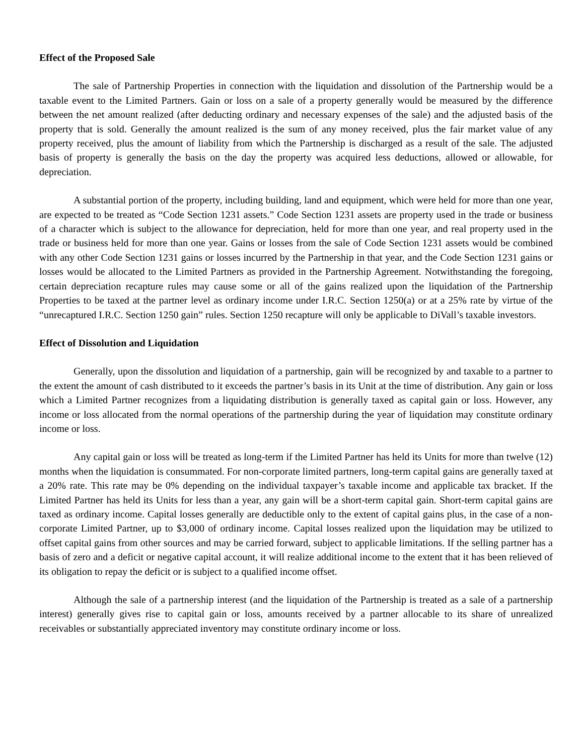Effect of the Proposed Sale
The sale of Partnership Properties in connection with the liquidation and dissolution of the Partnership would be a taxable event to the Limited Partners. Gain or loss on a sale of a property generally would be measured by the difference between the net amount realized (after deducting ordinary and necessary expenses of the sale) and the adjusted basis of the property that is sold. Generally the amount realized is the sum of any money received, plus the fair market value of any property received, plus the amount of liability from which the Partnership is discharged as a result of the sale. The adjusted basis of property is generally the basis on the day the property was acquired less deductions, allowed or allowable, for depreciation.
A substantial portion of the property, including building, land and equipment, which were held for more than one year, are expected to be treated as “Code Section 1231 assets.” Code Section 1231 assets are property used in the trade or business of a character which is subject to the allowance for depreciation, held for more than one year, and real property used in the trade or business held for more than one year. Gains or losses from the sale of Code Section 1231 assets would be combined with any other Code Section 1231 gains or losses incurred by the Partnership in that year, and the Code Section 1231 gains or losses would be allocated to the Limited Partners as provided in the Partnership Agreement. Notwithstanding the foregoing, certain depreciation recapture rules may cause some or all of the gains realized upon the liquidation of the Partnership Properties to be taxed at the partner level as ordinary income under I.R.C. Section 1250(a) or at a 25% rate by virtue of the “unrecaptured I.R.C. Section 1250 gain” rules. Section 1250 recapture will only be applicable to DiVall’s taxable investors.
Effect of Dissolution and Liquidation
Generally, upon the dissolution and liquidation of a partnership, gain will be recognized by and taxable to a partner to the extent the amount of cash distributed to it exceeds the partner’s basis in its Unit at the time of distribution. Any gain or loss which a Limited Partner recognizes from a liquidating distribution is generally taxed as capital gain or loss. However, any income or loss allocated from the normal operations of the partnership during the year of liquidation may constitute ordinary income or loss.
Any capital gain or loss will be treated as long-term if the Limited Partner has held its Units for more than twelve (12) months when the liquidation is consummated. For non-corporate limited partners, long-term capital gains are generally taxed at a 20% rate. This rate may be 0% depending on the individual taxpayer’s taxable income and applicable tax bracket. If the Limited Partner has held its Units for less than a year, any gain will be a short-term capital gain. Short-term capital gains are taxed as ordinary income. Capital losses generally are deductible only to the extent of capital gains plus, in the case of a non-corporate Limited Partner, up to $3,000 of ordinary income. Capital losses realized upon the liquidation may be utilized to offset capital gains from other sources and may be carried forward, subject to applicable limitations. If the selling partner has a basis of zero and a deficit or negative capital account, it will realize additional income to the extent that it has been relieved of its obligation to repay the deficit or is subject to a qualified income offset.
Although the sale of a partnership interest (and the liquidation of the Partnership is treated as a sale of a partnership interest) generally gives rise to capital gain or loss, amounts received by a partner allocable to its share of unrealized receivables or substantially appreciated inventory may constitute ordinary income or loss.